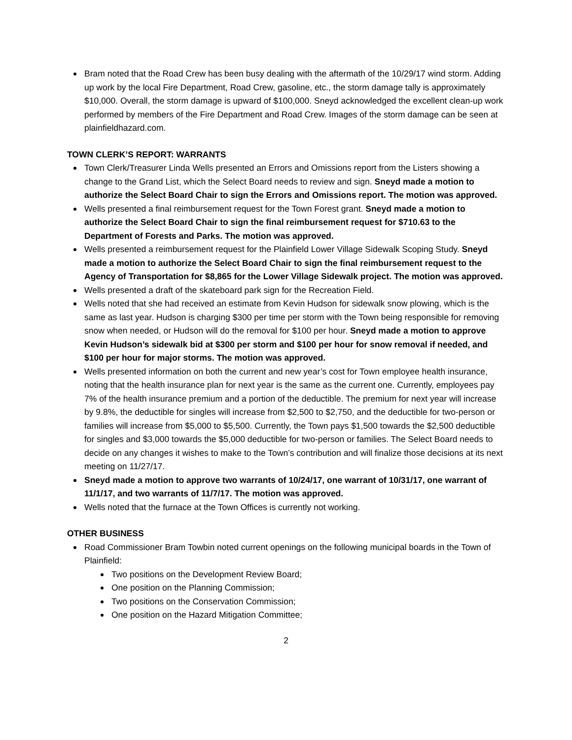Bram noted that the Road Crew has been busy dealing with the aftermath of the 10/29/17 wind storm. Adding up work by the local Fire Department, Road Crew, gasoline, etc., the storm damage tally is approximately $10,000. Overall, the storm damage is upward of $100,000. Sneyd acknowledged the excellent clean-up work performed by members of the Fire Department and Road Crew. Images of the storm damage can be seen at plainfieldhazard.com.
TOWN CLERK’S REPORT: WARRANTS
Town Clerk/Treasurer Linda Wells presented an Errors and Omissions report from the Listers showing a change to the Grand List, which the Select Board needs to review and sign. Sneyd made a motion to authorize the Select Board Chair to sign the Errors and Omissions report. The motion was approved.
Wells presented a final reimbursement request for the Town Forest grant. Sneyd made a motion to authorize the Select Board Chair to sign the final reimbursement request for $710.63 to the Department of Forests and Parks. The motion was approved.
Wells presented a reimbursement request for the Plainfield Lower Village Sidewalk Scoping Study. Sneyd made a motion to authorize the Select Board Chair to sign the final reimbursement request to the Agency of Transportation for $8,865 for the Lower Village Sidewalk project. The motion was approved.
Wells presented a draft of the skateboard park sign for the Recreation Field.
Wells noted that she had received an estimate from Kevin Hudson for sidewalk snow plowing, which is the same as last year. Hudson is charging $300 per time per storm with the Town being responsible for removing snow when needed, or Hudson will do the removal for $100 per hour. Sneyd made a motion to approve Kevin Hudson’s sidewalk bid at $300 per storm and $100 per hour for snow removal if needed, and $100 per hour for major storms. The motion was approved.
Wells presented information on both the current and new year’s cost for Town employee health insurance, noting that the health insurance plan for next year is the same as the current one. Currently, employees pay 7% of the health insurance premium and a portion of the deductible. The premium for next year will increase by 9.8%, the deductible for singles will increase from $2,500 to $2,750, and the deductible for two-person or families will increase from $5,000 to $5,500. Currently, the Town pays $1,500 towards the $2,500 deductible for singles and $3,000 towards the $5,000 deductible for two-person or families. The Select Board needs to decide on any changes it wishes to make to the Town’s contribution and will finalize those decisions at its next meeting on 11/27/17.
Sneyd made a motion to approve two warrants of 10/24/17, one warrant of 10/31/17, one warrant of 11/1/17, and two warrants of 11/7/17. The motion was approved.
Wells noted that the furnace at the Town Offices is currently not working.
OTHER BUSINESS
Road Commissioner Bram Towbin noted current openings on the following municipal boards in the Town of Plainfield:
Two positions on the Development Review Board;
One position on the Planning Commission;
Two positions on the Conservation Commission;
One position on the Hazard Mitigation Committee;
2